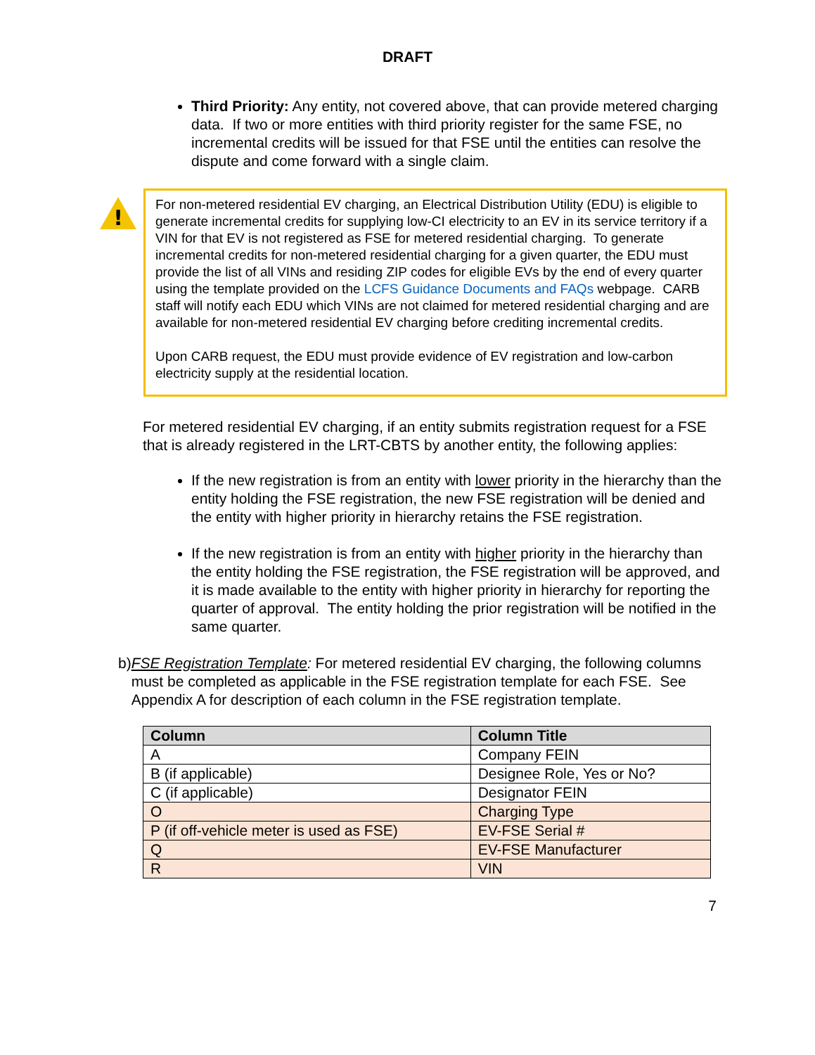DRAFT
Third Priority: Any entity, not covered above, that can provide metered charging data. If two or more entities with third priority register for the same FSE, no incremental credits will be issued for that FSE until the entities can resolve the dispute and come forward with a single claim.
!
For non-metered residential EV charging, an Electrical Distribution Utility (EDU) is eligible to generate incremental credits for supplying low-CI electricity to an EV in its service territory if a VIN for that EV is not registered as FSE for metered residential charging. To generate incremental credits for non-metered residential charging for a given quarter, the EDU must provide the list of all VINs and residing ZIP codes for eligible EVs by the end of every quarter using the template provided on the LCFS Guidance Documents and FAQs webpage. CARB staff will notify each EDU which VINs are not claimed for metered residential charging and are available for non-metered residential EV charging before crediting incremental credits.
Upon CARB request, the EDU must provide evidence of EV registration and low-carbon electricity supply at the residential location.
For metered residential EV charging, if an entity submits registration request for a FSE that is already registered in the LRT-CBTS by another entity, the following applies:
If the new registration is from an entity with lower priority in the hierarchy than the entity holding the FSE registration, the new FSE registration will be denied and the entity with higher priority in hierarchy retains the FSE registration.
If the new registration is from an entity with higher priority in the hierarchy than the entity holding the FSE registration, the FSE registration will be approved, and it is made available to the entity with higher priority in hierarchy for reporting the quarter of approval. The entity holding the prior registration will be notified in the same quarter.
b) FSE Registration Template: For metered residential EV charging, the following columns must be completed as applicable in the FSE registration template for each FSE. See Appendix A for description of each column in the FSE registration template.
| Column | Column Title |
| --- | --- |
| A | Company FEIN |
| B (if applicable) | Designee Role, Yes or No? |
| C (if applicable) | Designator FEIN |
| O | Charging Type |
| P (if off-vehicle meter is used as FSE) | EV-FSE Serial # |
| Q | EV-FSE Manufacturer |
| R | VIN |
7